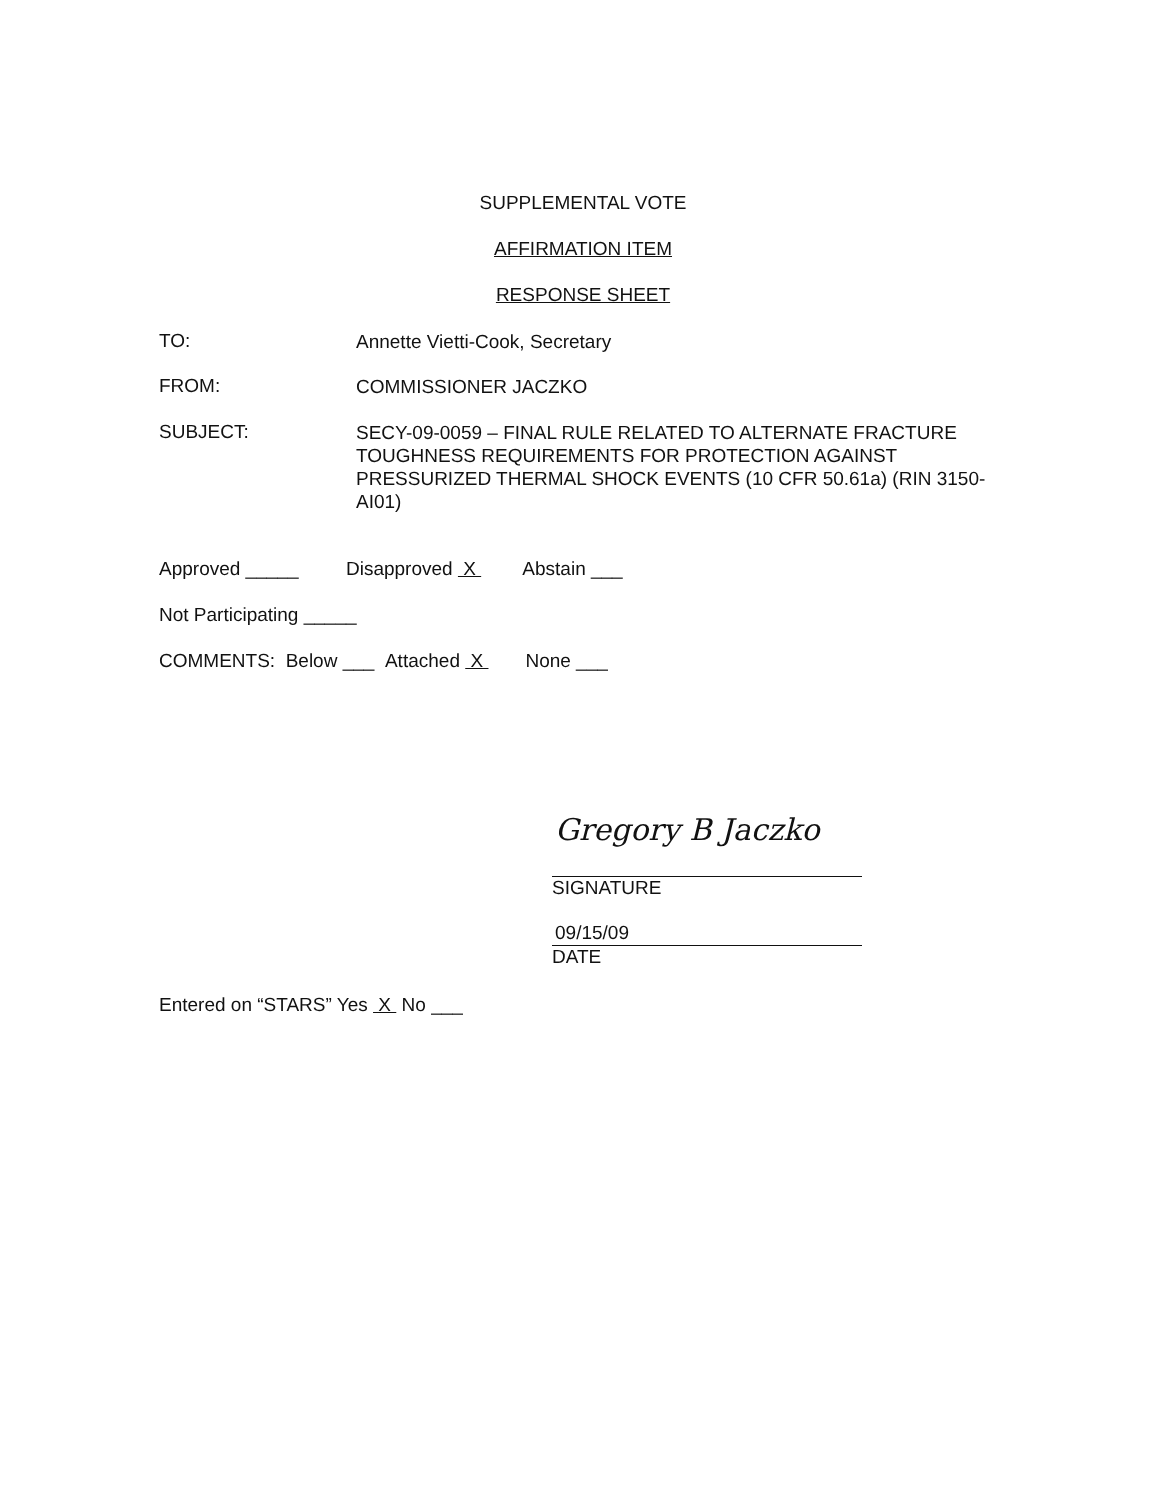SUPPLEMENTAL VOTE
AFFIRMATION ITEM
RESPONSE SHEET
TO: Annette Vietti-Cook, Secretary
FROM: COMMISSIONER JACZKO
SUBJECT: SECY-09-0059 – FINAL RULE RELATED TO ALTERNATE FRACTURE TOUGHNESS REQUIREMENTS FOR PROTECTION AGAINST PRESSURIZED THERMAL SHOCK EVENTS (10 CFR 50.61a) (RIN 3150-AI01)
Approved _____ Disapproved X Abstain ___
Not Participating _____
COMMENTS: Below ___ Attached X None ___
Gregory B Jaczko
SIGNATURE
09/15/09
DATE
Entered on “STARS” Yes X No ___